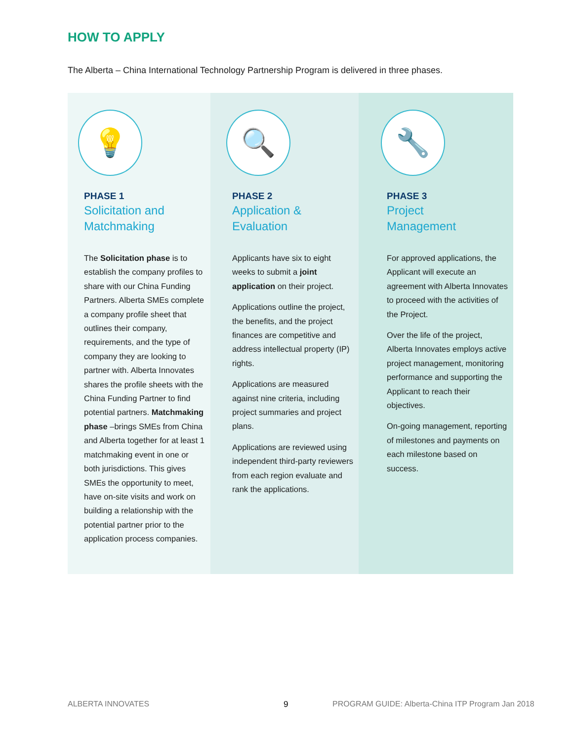HOW TO APPLY
The Alberta – China International Technology Partnership Program is delivered in three phases.
💡
PHASE 1
Solicitation and
Matchmaking
The Solicitation phase is to establish the company profiles to share with our China Funding Partners. Alberta SMEs complete a company profile sheet that outlines their company, requirements, and the type of company they are looking to partner with. Alberta Innovates shares the profile sheets with the China Funding Partner to find potential partners. Matchmaking phase –brings SMEs from China and Alberta together for at least 1 matchmaking event in one or both jurisdictions. This gives SMEs the opportunity to meet, have on-site visits and work on building a relationship with the potential partner prior to the application process companies.
🔍
PHASE 2
Application &
Evaluation
Applicants have six to eight weeks to submit a joint application on their project.
Applications outline the project, the benefits, and the project finances are competitive and address intellectual property (IP) rights.
Applications are measured against nine criteria, including project summaries and project plans.
Applications are reviewed using independent third-party reviewers from each region evaluate and rank the applications.
🔧
PHASE 3
Project
Management
For approved applications, the Applicant will execute an agreement with Alberta Innovates to proceed with the activities of the Project.
Over the life of the project, Alberta Innovates employs active project management, monitoring performance and supporting the Applicant to reach their objectives.
On-going management, reporting of milestones and payments on each milestone based on success.
ALBERTA INNOVATES 9
PROGRAM GUIDE: Alberta-China ITP Program Jan 2018